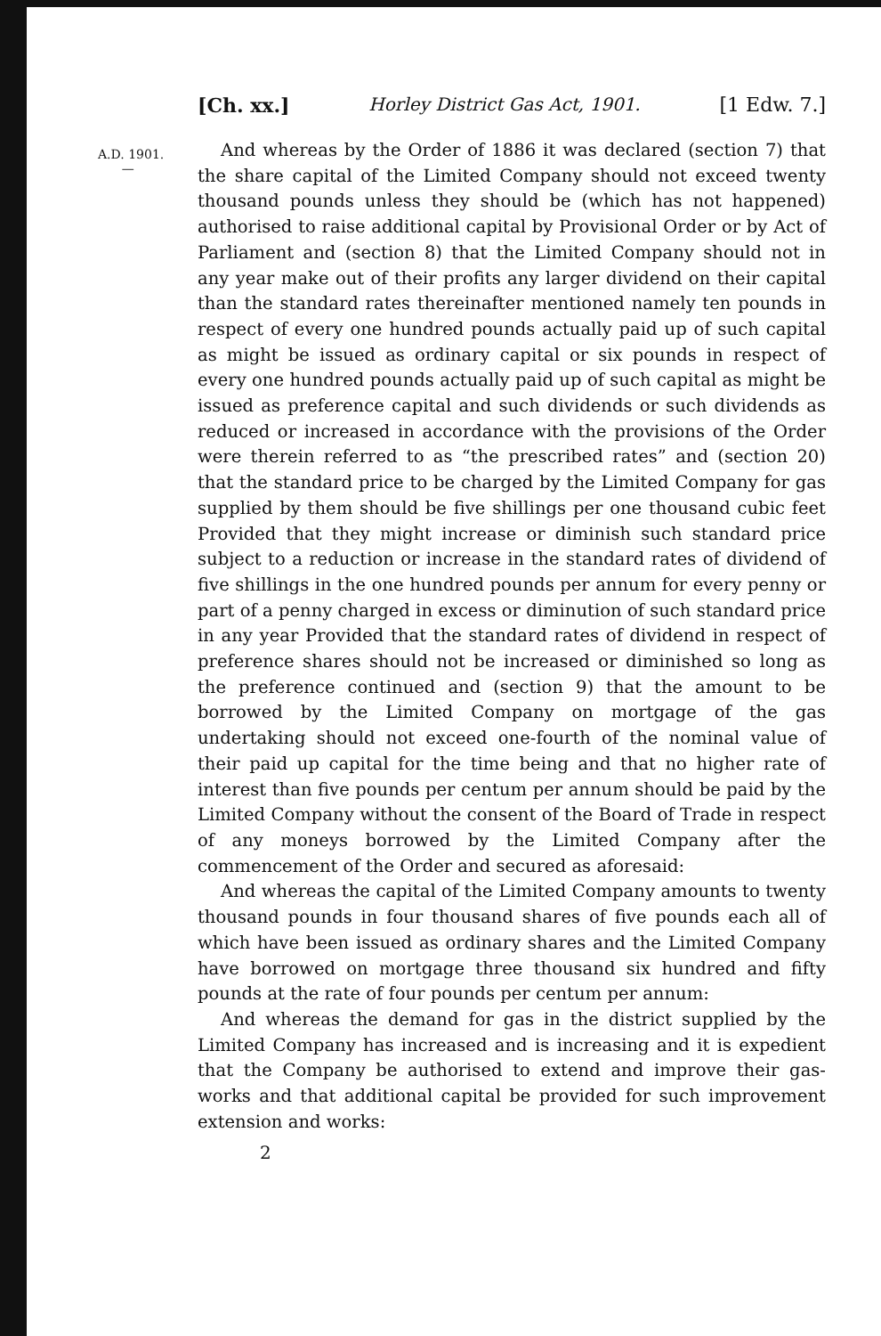[Ch. xx.] Horley District Gas Act, 1901. [1 Edw. 7.]
A.D. 1901.
—
And whereas by the Order of 1886 it was declared (section 7) that the share capital of the Limited Company should not exceed twenty thousand pounds unless they should be (which has not happened) authorised to raise additional capital by Provisional Order or by Act of Parliament and (section 8) that the Limited Company should not in any year make out of their profits any larger dividend on their capital than the standard rates thereinafter mentioned namely ten pounds in respect of every one hundred pounds actually paid up of such capital as might be issued as ordinary capital or six pounds in respect of every one hundred pounds actually paid up of such capital as might be issued as preference capital and such dividends or such dividends as reduced or increased in accordance with the provisions of the Order were therein referred to as “the prescribed rates” and (section 20) that the standard price to be charged by the Limited Company for gas supplied by them should be five shillings per one thousand cubic feet Provided that they might increase or diminish such standard price subject to a reduction or increase in the standard rates of dividend of five shillings in the one hundred pounds per annum for every penny or part of a penny charged in excess or diminution of such standard price in any year Provided that the standard rates of dividend in respect of preference shares should not be increased or diminished so long as the preference continued and (section 9) that the amount to be borrowed by the Limited Company on mortgage of the gas undertaking should not exceed one-fourth of the nominal value of their paid up capital for the time being and that no higher rate of interest than five pounds per centum per annum should be paid by the Limited Company without the consent of the Board of Trade in respect of any moneys borrowed by the Limited Company after the commencement of the Order and secured as aforesaid:
And whereas the capital of the Limited Company amounts to twenty thousand pounds in four thousand shares of five pounds each all of which have been issued as ordinary shares and the Limited Company have borrowed on mortgage three thousand six hundred and fifty pounds at the rate of four pounds per centum per annum:
And whereas the demand for gas in the district supplied by the Limited Company has increased and is increasing and it is expedient that the Company be authorised to extend and improve their gas-works and that additional capital be provided for such improvement extension and works:
2